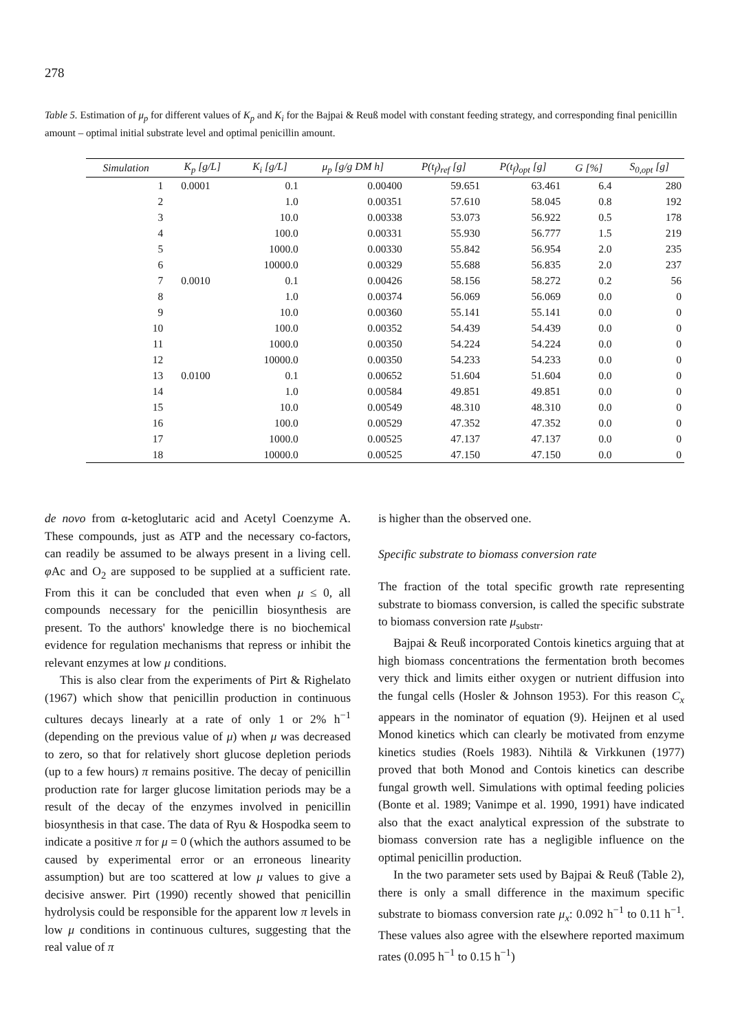278
Table 5. Estimation of μ<sub>p</sub> for different values of K<sub>p</sub> and K<sub>i</sub> for the Bajpai & Reuß model with constant feeding strategy, and corresponding final penicillin amount – optimal initial substrate level and optimal penicillin amount.
| Simulation | K<sub>p</sub> [g/L] | K<sub>i</sub> [g/L] | μ<sub>p</sub> [g/g DM h] | P(t<sub>f</sub>)<sub>ref</sub> [g] | P(t<sub>f</sub>)<sub>opt</sub> [g] | G [%] | S<sub>0,opt</sub> [g] |
| --- | --- | --- | --- | --- | --- | --- | --- |
| 1 | 0.0001 | 0.1 | 0.00400 | 59.651 | 63.461 | 6.4 | 280 |
| 2 | | 1.0 | 0.00351 | 57.610 | 58.045 | 0.8 | 192 |
| 3 | | 10.0 | 0.00338 | 53.073 | 56.922 | 0.5 | 178 |
| 4 | | 100.0 | 0.00331 | 55.930 | 56.777 | 1.5 | 219 |
| 5 | | 1000.0 | 0.00330 | 55.842 | 56.954 | 2.0 | 235 |
| 6 | | 10000.0 | 0.00329 | 55.688 | 56.835 | 2.0 | 237 |
| 7 | 0.0010 | 0.1 | 0.00426 | 58.156 | 58.272 | 0.2 | 56 |
| 8 | | 1.0 | 0.00374 | 56.069 | 56.069 | 0.0 | 0 |
| 9 | | 10.0 | 0.00360 | 55.141 | 55.141 | 0.0 | 0 |
| 10 | | 100.0 | 0.00352 | 54.439 | 54.439 | 0.0 | 0 |
| 11 | | 1000.0 | 0.00350 | 54.224 | 54.224 | 0.0 | 0 |
| 12 | | 10000.0 | 0.00350 | 54.233 | 54.233 | 0.0 | 0 |
| 13 | 0.0100 | 0.1 | 0.00652 | 51.604 | 51.604 | 0.0 | 0 |
| 14 | | 1.0 | 0.00584 | 49.851 | 49.851 | 0.0 | 0 |
| 15 | | 10.0 | 0.00549 | 48.310 | 48.310 | 0.0 | 0 |
| 16 | | 100.0 | 0.00529 | 47.352 | 47.352 | 0.0 | 0 |
| 17 | | 1000.0 | 0.00525 | 47.137 | 47.137 | 0.0 | 0 |
| 18 | | 10000.0 | 0.00525 | 47.150 | 47.150 | 0.0 | 0 |
de novo from α-ketoglutaric acid and Acetyl Coenzyme A. These compounds, just as ATP and the necessary co-factors, can readily be assumed to be always present in a living cell. φ Ac and O<sub>2</sub> are supposed to be supplied at a sufficient rate. From this it can be concluded that even when μ ≤ 0, all compounds necessary for the penicillin biosynthesis are present. To the authors' knowledge there is no biochemical evidence for regulation mechanisms that repress or inhibit the relevant enzymes at low μ conditions.
This is also clear from the experiments of Pirt & Righelato (1967) which show that penicillin production in continuous cultures decays linearly at a rate of only 1 or 2% h<sup>−1</sup> (depending on the previous value of μ) when μ was decreased to zero, so that for relatively short glucose depletion periods (up to a few hours) π remains positive. The decay of penicillin production rate for larger glucose limitation periods may be a result of the decay of the enzymes involved in penicillin biosynthesis in that case. The data of Ryu & Hospodka seem to indicate a positive π for μ = 0 (which the authors assumed to be caused by experimental error or an erroneous linearity assumption) but are too scattered at low μ values to give a decisive answer. Pirt (1990) recently showed that penicillin hydrolysis could be responsible for the apparent low π levels in low μ conditions in continuous cultures, suggesting that the real value of π
is higher than the observed one.
Specific substrate to biomass conversion rate
The fraction of the total specific growth rate representing substrate to biomass conversion, is called the specific substrate to biomass conversion rate μ<sub>substr</sub>.
Bajpai & Reuß incorporated Contois kinetics arguing that at high biomass concentrations the fermentation broth becomes very thick and limits either oxygen or nutrient diffusion into the fungal cells (Hosler & Johnson 1953). For this reason C<sub>x</sub> appears in the nominator of equation (9). Heijnen et al used Monod kinetics which can clearly be motivated from enzyme kinetics studies (Roels 1983). Nihtilä & Virkkunen (1977) proved that both Monod and Contois kinetics can describe fungal growth well. Simulations with optimal feeding policies (Bonte et al. 1989; Vanimpe et al. 1990, 1991) have indicated also that the exact analytical expression of the substrate to biomass conversion rate has a negligible influence on the optimal penicillin production.
In the two parameter sets used by Bajpai & Reuß (Table 2), there is only a small difference in the maximum specific substrate to biomass conversion rate μ<sub>x</sub>: 0.092 h<sup>−1</sup> to 0.11 h<sup>−1</sup>. These values also agree with the elsewhere reported maximum rates (0.095 h<sup>−1</sup> to 0.15 h<sup>−1</sup>)